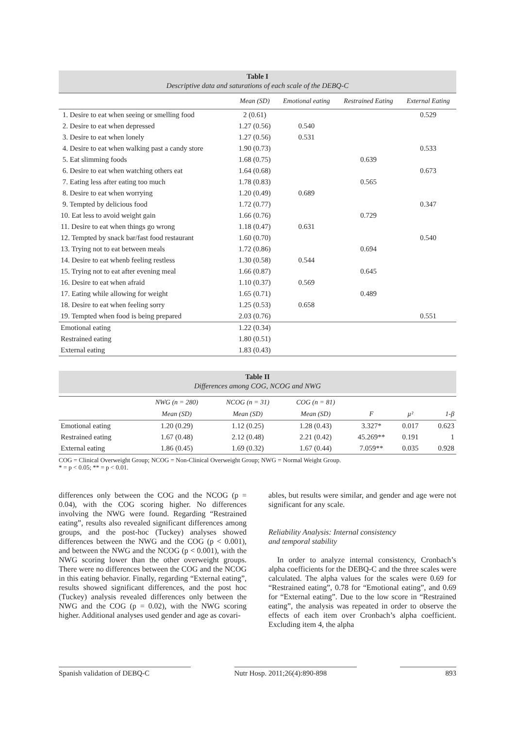Table I
Descriptive data and saturations of each scale of the DEBQ-C
| | Mean (SD) | Emotional eating | Restrained Eating | External Eating |
| --- | --- | --- | --- | --- |
| 1. Desire to eat when seeing or smelling food | 2 (0.61) | | | 0.529 |
| 2. Desire to eat when depressed | 1.27 (0.56) | 0.540 | | |
| 3. Desire to eat when lonely | 1.27 (0.56) | 0.531 | | |
| 4. Desire to eat when walking past a candy store | 1.90 (0.73) | | | 0.533 |
| 5. Eat slimming foods | 1.68 (0.75) | | 0.639 | |
| 6. Desire to eat when watching others eat | 1.64 (0.68) | | | 0.673 |
| 7. Eating less after eating too much | 1.78 (0.83) | | 0.565 | |
| 8. Desire to eat when worrying | 1.20 (0.49) | 0.689 | | |
| 9. Tempted by delicious food | 1.72 (0.77) | | | 0.347 |
| 10. Eat less to avoid weight gain | 1.66 (0.76) | | 0.729 | |
| 11. Desire to eat when things go wrong | 1.18 (0.47) | 0.631 | | |
| 12. Tempted by snack bar/fast food restaurant | 1.60 (0.70) | | | 0.540 |
| 13. Trying not to eat between meals | 1.72 (0.86) | | 0.694 | |
| 14. Desire to eat whenb feeling restless | 1.30 (0.58) | 0.544 | | |
| 15. Trying not to eat after evening meal | 1.66 (0.87) | | 0.645 | |
| 16. Desire to eat when afraid | 1.10 (0.37) | 0.569 | | |
| 17. Eating while allowing for weight | 1.65 (0.71) | | 0.489 | |
| 18. Desire to eat when feeling sorry | 1.25 (0.53) | 0.658 | | |
| 19. Tempted when food is being prepared | 2.03 (0.76) | | | 0.551 |
| Emotional eating | 1.22 (0.34) | | | |
| Restrained eating | 1.80 (0.51) | | | |
| External eating | 1.83 (0.43) | | | |
Table II
Differences among COG, NCOG and NWG
| | NWG (n = 280) | NCOG (n = 31) | COG (n = 81) | | | |
| --- | --- | --- | --- | --- | --- | --- |
| | Mean (SD) | Mean (SD) | Mean (SD) | F | µ² | 1-β |
| Emotional eating | 1.20 (0.29) | 1.12 (0.25) | 1.28 (0.43) | 3.327* | 0.017 | 0.623 |
| Restrained eating | 1.67 (0.48) | 2.12 (0.48) | 2.21 (0.42) | 45.269** | 0.191 | 1 |
| External eating | 1.86 (0.45) | 1.69 (0.32) | 1.67 (0.44) | 7.059** | 0.035 | 0.928 |
COG = Clinical Overweight Group; NCOG = Non-Clinical Overweight Group; NWG = Normal Weight Group.
* = p < 0.05; ** = p < 0.01.
differences only between the COG and the NCOG (p = 0.04), with the COG scoring higher. No differences involving the NWG were found. Regarding “Restrained eating”, results also revealed significant differences among groups, and the post-hoc (Tuckey) analyses showed differences between the NWG and the COG (p < 0.001), and between the NWG and the NCOG (p < 0.001), with the NWG scoring lower than the other overweight groups. There were no differences between the COG and the NCOG in this eating behavior. Finally, regarding “External eating”, results showed significant differences, and the post hoc (Tuckey) analysis revealed differences only between the NWG and the COG (p = 0.02), with the NWG scoring higher. Additional analyses used gender and age as covari-
ables, but results were similar, and gender and age were not significant for any scale.
Reliability Analysis: Internal consistency
and temporal stability
In order to analyze internal consistency, Cronbach’s alpha coefficients for the DEBQ-C and the three scales were calculated. The alpha values for the scales were 0.69 for “Restrained eating”, 0.78 for “Emotional eating”, and 0.69 for “External eating”. Due to the low score in “Restrained eating”, the analysis was repeated in order to observe the effects of each item over Cronbach’s alpha coefficient. Excluding item 4, the alpha
Spanish validation of DEBQ-C Nutr Hosp. 2011;26(4):890-898 893